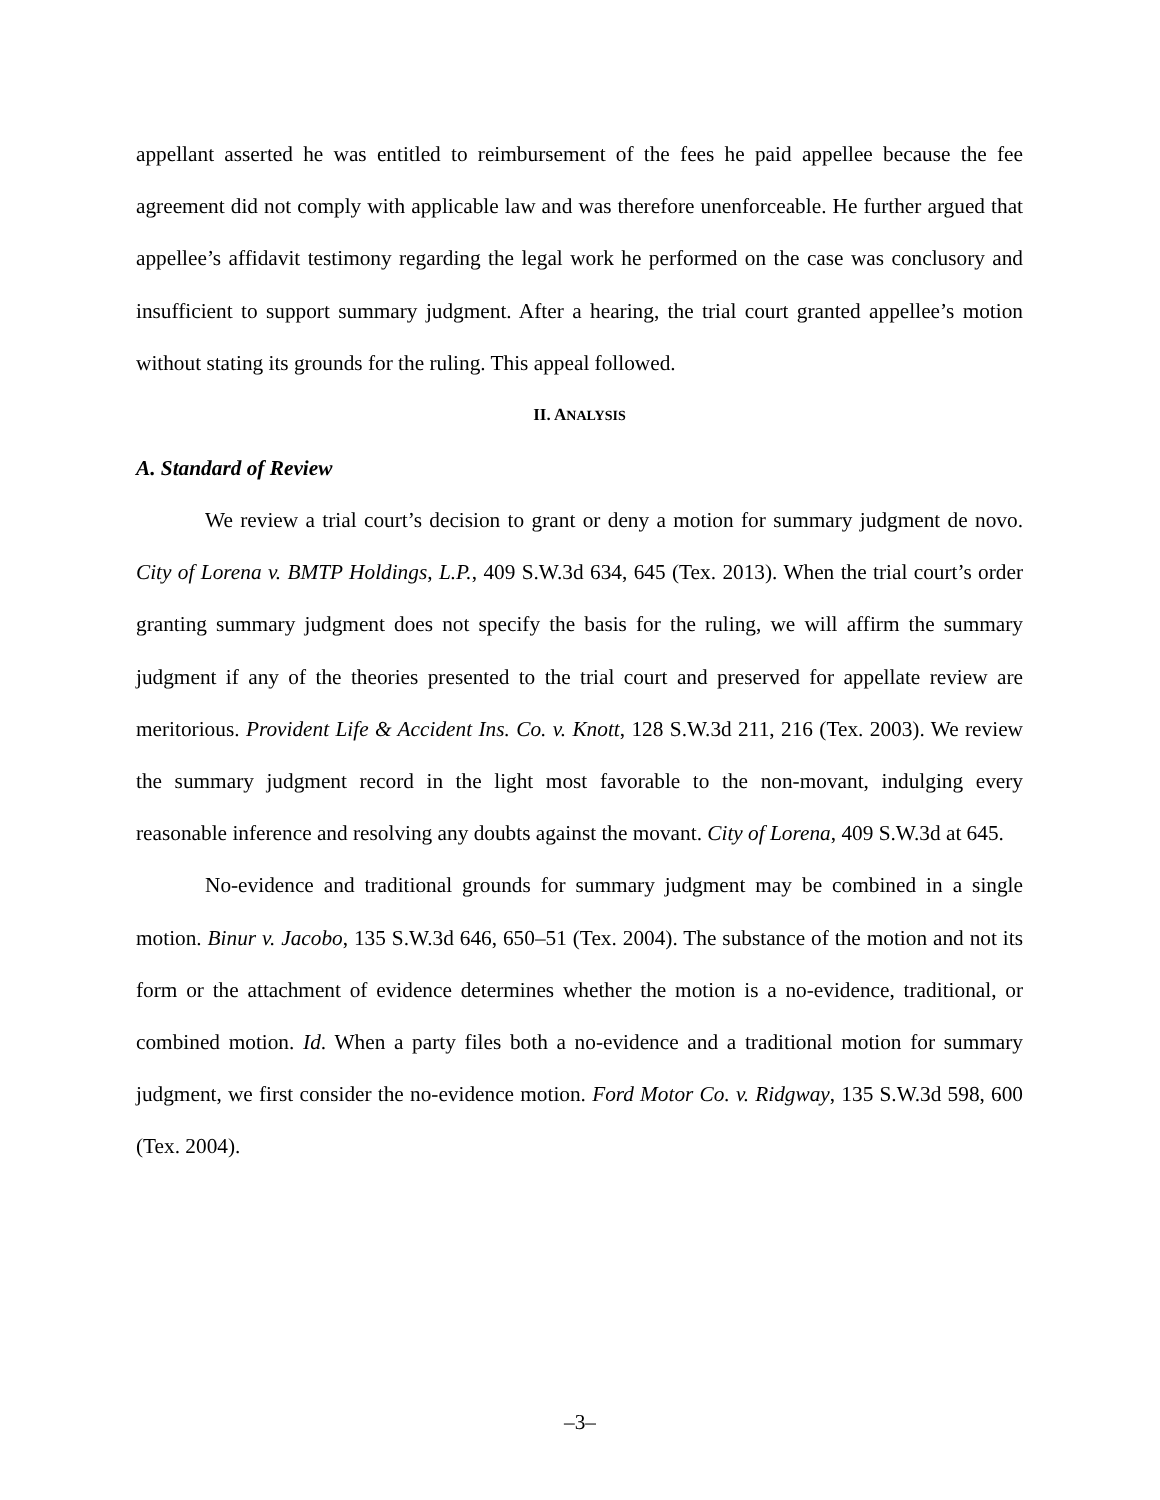appellant asserted he was entitled to reimbursement of the fees he paid appellee because the fee agreement did not comply with applicable law and was therefore unenforceable. He further argued that appellee’s affidavit testimony regarding the legal work he performed on the case was conclusory and insufficient to support summary judgment. After a hearing, the trial court granted appellee’s motion without stating its grounds for the ruling. This appeal followed.
II. ANALYSIS
A. Standard of Review
We review a trial court’s decision to grant or deny a motion for summary judgment de novo. City of Lorena v. BMTP Holdings, L.P., 409 S.W.3d 634, 645 (Tex. 2013). When the trial court’s order granting summary judgment does not specify the basis for the ruling, we will affirm the summary judgment if any of the theories presented to the trial court and preserved for appellate review are meritorious. Provident Life & Accident Ins. Co. v. Knott, 128 S.W.3d 211, 216 (Tex. 2003). We review the summary judgment record in the light most favorable to the non-movant, indulging every reasonable inference and resolving any doubts against the movant. City of Lorena, 409 S.W.3d at 645.
No-evidence and traditional grounds for summary judgment may be combined in a single motion. Binur v. Jacobo, 135 S.W.3d 646, 650–51 (Tex. 2004). The substance of the motion and not its form or the attachment of evidence determines whether the motion is a no-evidence, traditional, or combined motion. Id. When a party files both a no-evidence and a traditional motion for summary judgment, we first consider the no-evidence motion. Ford Motor Co. v. Ridgway, 135 S.W.3d 598, 600 (Tex. 2004).
–3–